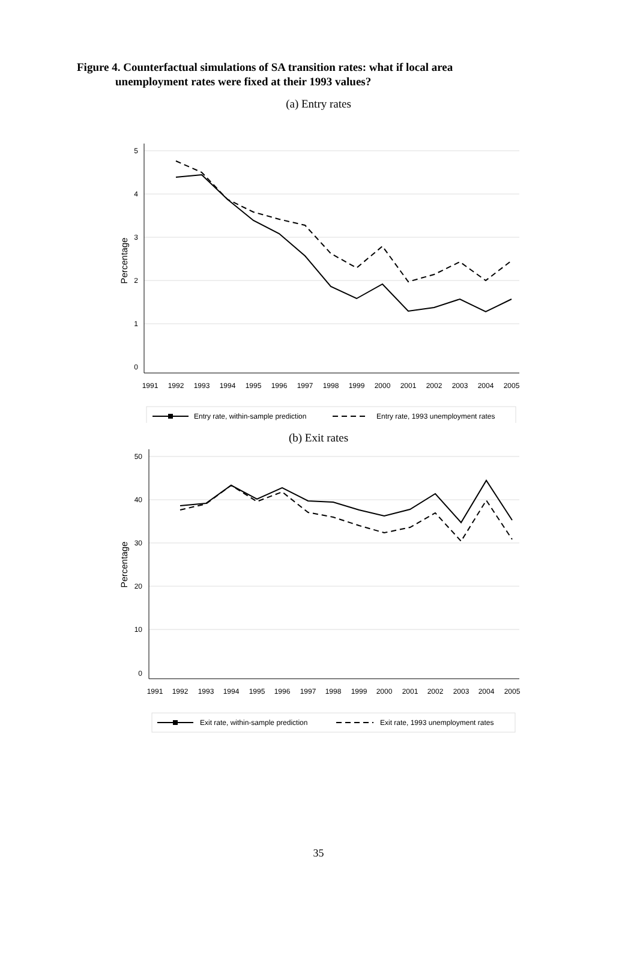Figure 4. Counterfactual simulations of SA transition rates: what if local area
unemployment rates were fixed at their 1993 values?
(a) Entry rates
5
4
3
2
1
0
Percentage
1991
1992
1993
1994
1995
1996
1997
1998
1999
2000
2001
2002
2003
2004
2005
Entry rate, within-sample prediction
Entry rate, 1993 unemployment rates
(b) Exit rates
50
40
30
20
10
0
Percentage
1991
1992
1993
1994
1995
1996
1997
1998
1999
2000
2001
2002
2003
2004
2005
Exit rate, within-sample prediction
Exit rate, 1993 unemployment rates
35